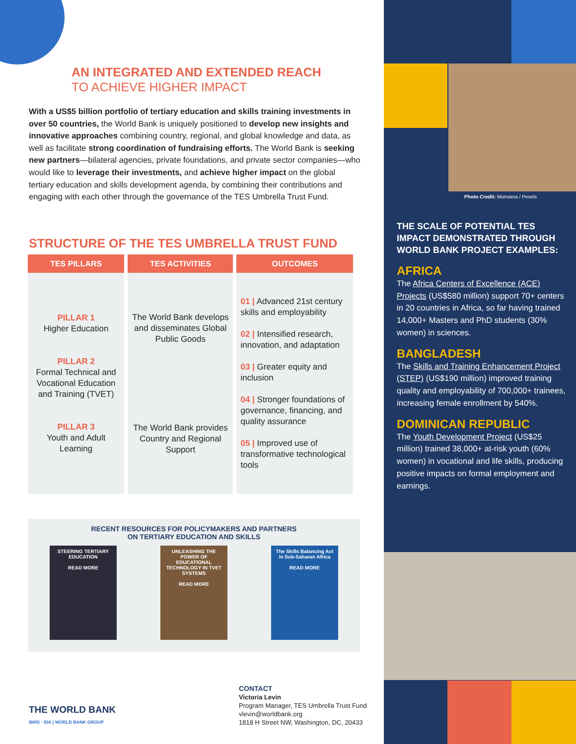AN INTEGRATED AND EXTENDED REACH
TO ACHIEVE HIGHER IMPACT
With a US$5 billion portfolio of tertiary education and skills training investments in over 50 countries, the World Bank is uniquely positioned to develop new insights and innovative approaches combining country, regional, and global knowledge and data, as well as facilitate strong coordination of fundraising efforts. The World Bank is seeking new partners—bilateral agencies, private foundations, and private sector companies—who would like to leverage their investments, and achieve higher impact on the global tertiary education and skills development agenda, by combining their contributions and engaging with each other through the governance of the TES Umbrella Trust Fund.
STRUCTURE OF THE TES UMBRELLA TRUST FUND
| TES PILLARS | TES ACTIVITIES | OUTCOMES |
| --- | --- | --- |
| PILLAR 1 Higher Education PILLAR 2 Formal Technical and Vocational Education and Training (TVET) PILLAR 3 Youth and Adult Learning | The World Bank develops and disseminates Global Public Goods | 01 / Advanced 21st century skills and employability 02 / Intensified research, innovation, and adaptation 03 / Greater equity and inclusion 04 / Stronger foundations of governance, financing, and quality assurance 05 / Improved use of transformative technological tools |
| | The World Bank provides Country and Regional Support | |
RECENT RESOURCES FOR POLICYMAKERS AND PARTNERS
ON TERTIARY EDUCATION AND SKILLS
STEERING TERTIARY EDUCATION
READ MORE
UNLEASHING THE POWER OF EDUCATIONAL TECHNOLOGY IN TVET SYSTEMS
READ MORE
The Skills Balancing Act in Sub-Saharan Africa
READ MORE
THE WORLD BANK
IBRD · IDA | WORLD BANK GROUP
CONTACT
Victoria Levin
Program Manager, TES Umbrella Trust Fund
vlevin@worldbank.org
1818 H Street NW, Washington, DC, 20433
Photo Credit: Monstera / Pexels
THE SCALE OF POTENTIAL TES IMPACT DEMONSTRATED THROUGH WORLD BANK PROJECT EXAMPLES:
AFRICA
The Africa Centers of Excellence (ACE) Projects (US$580 million) support 70+ centers in 20 countries in Africa, so far having trained 14,000+ Masters and PhD students (30% women) in sciences.
BANGLADESH
The Skills and Training Enhancement Project (STEP) (US$190 million) improved training quality and employability of 700,000+ trainees, increasing female enrollment by 540%.
DOMINICAN REPUBLIC
The Youth Development Project (US$25 million) trained 38,000+ at-risk youth (60% women) in vocational and life skills, producing positive impacts on formal employment and earnings.